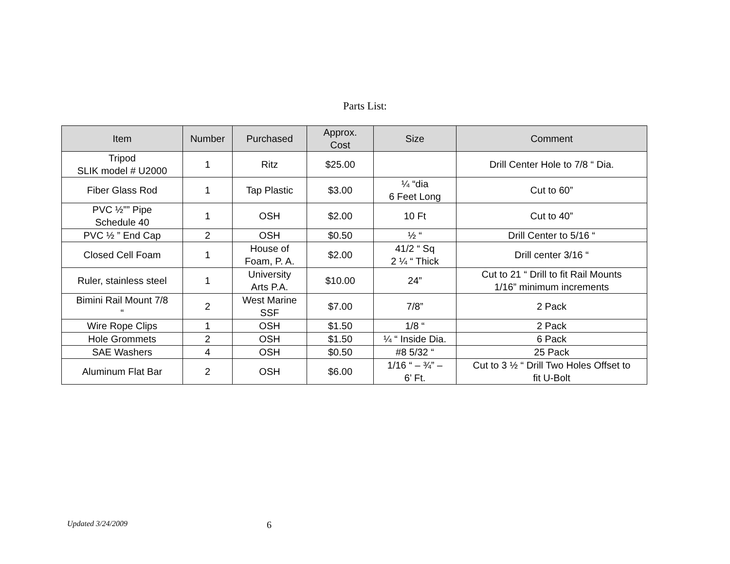Parts List:
| Item | Number | Purchased | Approx. Cost | Size | Comment |
| --- | --- | --- | --- | --- | --- |
| Tripod SLIK model # U2000 | 1 | Ritz | $25.00 | | Drill Center Hole to 7/8 “ Dia. |
| Fiber Glass Rod | 1 | Tap Plastic | $3.00 | ¼ “dia 6 Feet Long | Cut to 60” |
| PVC ½”” Pipe Schedule 40 | 1 | OSH | $2.00 | 10 Ft | Cut to 40” |
| PVC ½ ” End Cap | 2 | OSH | $0.50 | ½ “ | Drill Center to 5/16 “ |
| Closed Cell Foam | 1 | House of Foam, P. A. | $2.00 | 41/2 “ Sq 2 ¼ “ Thick | Drill center 3/16 “ |
| Ruler, stainless steel | 1 | University Arts P.A. | $10.00 | 24” | Cut to 21 “ Drill to fit Rail Mounts 1/16” minimum increments |
| Bimini Rail Mount 7/8 “ | 2 | West Marine SSF | $7.00 | 7/8” | 2 Pack |
| Wire Rope Clips | 1 | OSH | $1.50 | 1/8 “ | 2 Pack |
| Hole Grommets | 2 | OSH | $1.50 | ¼ “ Inside Dia. | 6 Pack |
| SAE Washers | 4 | OSH | $0.50 | #8 5/32 “ | 25 Pack |
| Aluminum Flat Bar | 2 | OSH | $6.00 | 1/16 “ – ¾” – 6’ Ft. | Cut to 3 ½ “ Drill Two Holes Offset to fit U-Bolt |
Updated 3/24/2009 6